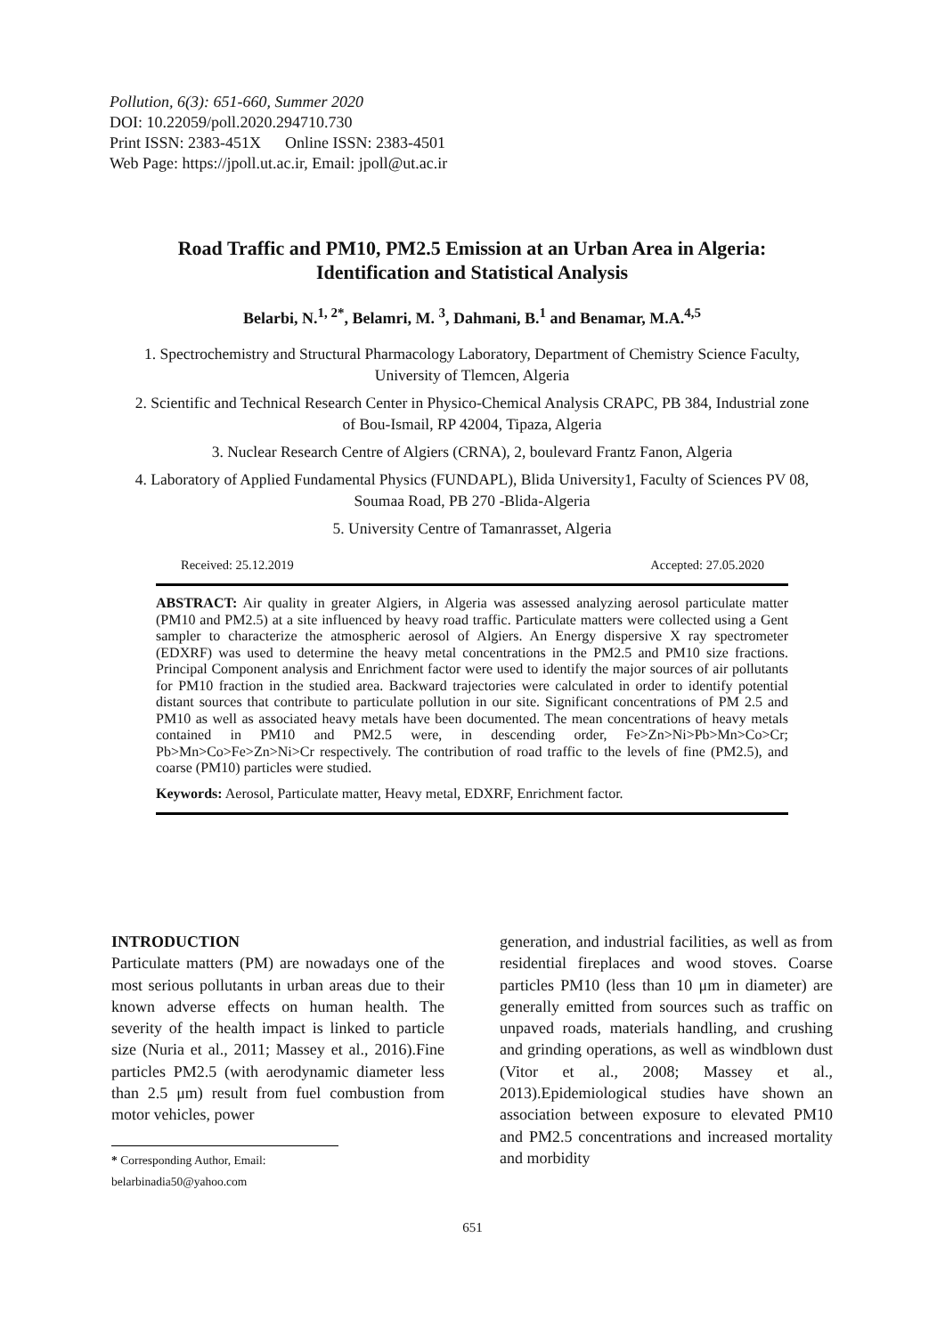Pollution, 6(3): 651-660, Summer 2020
DOI: 10.22059/poll.2020.294710.730
Print ISSN: 2383-451X Online ISSN: 2383-4501
Web Page: https://jpoll.ut.ac.ir, Email: jpoll@ut.ac.ir
Road Traffic and PM10, PM2.5 Emission at an Urban Area in Algeria: Identification and Statistical Analysis
Belarbi, N.<sup>1, 2*</sup>, Belamri, M. <sup>3</sup>, Dahmani, B.<sup>1</sup> and Benamar, M.A.<sup>4,5</sup>
1. Spectrochemistry and Structural Pharmacology Laboratory, Department of Chemistry Science Faculty, University of Tlemcen, Algeria
2. Scientific and Technical Research Center in Physico-Chemical Analysis CRAPC, PB 384, Industrial zone of Bou-Ismail, RP 42004, Tipaza, Algeria
3. Nuclear Research Centre of Algiers (CRNA), 2, boulevard Frantz Fanon, Algeria
4. Laboratory of Applied Fundamental Physics (FUNDAPL), Blida University1, Faculty of Sciences PV 08, Soumaa Road, PB 270 -Blida-Algeria
5. University Centre of Tamanrasset, Algeria
Received: 25.12.2019 Accepted: 27.05.2020
ABSTRACT: Air quality in greater Algiers, in Algeria was assessed analyzing aerosol particulate matter (PM10 and PM2.5) at a site influenced by heavy road traffic. Particulate matters were collected using a Gent sampler to characterize the atmospheric aerosol of Algiers. An Energy dispersive X ray spectrometer (EDXRF) was used to determine the heavy metal concentrations in the PM2.5 and PM10 size fractions. Principal Component analysis and Enrichment factor were used to identify the major sources of air pollutants for PM10 fraction in the studied area. Backward trajectories were calculated in order to identify potential distant sources that contribute to particulate pollution in our site. Significant concentrations of PM 2.5 and PM10 as well as associated heavy metals have been documented. The mean concentrations of heavy metals contained in PM10 and PM2.5 were, in descending order, Fe>Zn>Ni>Pb>Mn>Co>Cr; Pb>Mn>Co>Fe>Zn>Ni>Cr respectively. The contribution of road traffic to the levels of fine (PM2.5), and coarse (PM10) particles were studied.
Keywords: Aerosol, Particulate matter, Heavy metal, EDXRF, Enrichment factor.
INTRODUCTION
Particulate matters (PM) are nowadays one of the most serious pollutants in urban areas due to their known adverse effects on human health. The severity of the health impact is linked to particle size (Nuria et al., 2011; Massey et al., 2016).Fine particles PM2.5 (with aerodynamic diameter less than 2.5 μm) result from fuel combustion from motor vehicles, power
* Corresponding Author, Email: belarbinadia50@yahoo.com
generation, and industrial facilities, as well as from residential fireplaces and wood stoves. Coarse particles PM10 (less than 10 μm in diameter) are generally emitted from sources such as traffic on unpaved roads, materials handling, and crushing and grinding operations, as well as windblown dust (Vitor et al., 2008; Massey et al., 2013).Epidemiological studies have shown an association between exposure to elevated PM10 and PM2.5 concentrations and increased mortality and morbidity
651